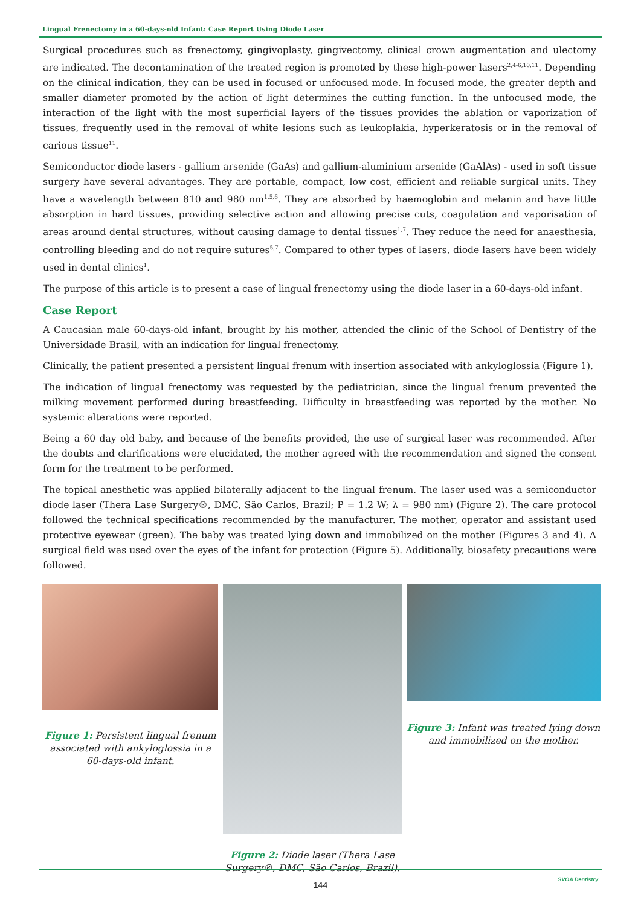Lingual Frenectomy in a 60-days-old Infant: Case Report Using Diode Laser
Surgical procedures such as frenectomy, gingivoplasty, gingivectomy, clinical crown augmentation and ulectomy are indicated. The decontamination of the treated region is promoted by these high-power lasers<sup>2,4-6,10,11</sup>. Depending on the clinical indication, they can be used in focused or unfocused mode. In focused mode, the greater depth and smaller diameter promoted by the action of light determines the cutting function. In the unfocused mode, the interaction of the light with the most superficial layers of the tissues provides the ablation or vaporization of tissues, frequently used in the removal of white lesions such as leukoplakia, hyperkeratosis or in the removal of carious tissue<sup>11</sup>.
Semiconductor diode lasers - gallium arsenide (GaAs) and gallium-aluminium arsenide (GaAlAs) - used in soft tissue surgery have several advantages. They are portable, compact, low cost, efficient and reliable surgical units. They have a wavelength between 810 and 980 nm<sup>1,5,6</sup>. They are absorbed by haemoglobin and melanin and have little absorption in hard tissues, providing selective action and allowing precise cuts, coagulation and vaporisation of areas around dental structures, without causing damage to dental tissues<sup>1,7</sup>. They reduce the need for anaesthesia, controlling bleeding and do not require sutures<sup>5,7</sup>. Compared to other types of lasers, diode lasers have been widely used in dental clinics<sup>1</sup>.
The purpose of this article is to present a case of lingual frenectomy using the diode laser in a 60-days-old infant.
Case Report
A Caucasian male 60-days-old infant, brought by his mother, attended the clinic of the School of Dentistry of the Universidade Brasil, with an indication for lingual frenectomy.
Clinically, the patient presented a persistent lingual frenum with insertion associated with ankyloglossia (Figure 1).
The indication of lingual frenectomy was requested by the pediatrician, since the lingual frenum prevented the milking movement performed during breastfeeding. Difficulty in breastfeeding was reported by the mother. No systemic alterations were reported.
Being a 60 day old baby, and because of the benefits provided, the use of surgical laser was recommended. After the doubts and clarifications were elucidated, the mother agreed with the recommendation and signed the consent form for the treatment to be performed.
The topical anesthetic was applied bilaterally adjacent to the lingual frenum. The laser used was a semiconductor diode laser (Thera Lase Surgery®, DMC, São Carlos, Brazil; P = 1.2 W; λ = 980 nm) (Figure 2). The care protocol followed the technical specifications recommended by the manufacturer. The mother, operator and assistant used protective eyewear (green). The baby was treated lying down and immobilized on the mother (Figures 3 and 4). A surgical field was used over the eyes of the infant for protection (Figure 5). Additionally, biosafety precautions were followed.
Figure 1: Persistent lingual frenum associated with ankyloglossia in a 60-days-old infant.
Figure 2: Diode laser (Thera Lase Surgery®, DMC, São Carlos, Brazil).
Figure 3: Infant was treated lying down and immobilized on the mother.
144
SVOA Dentistry